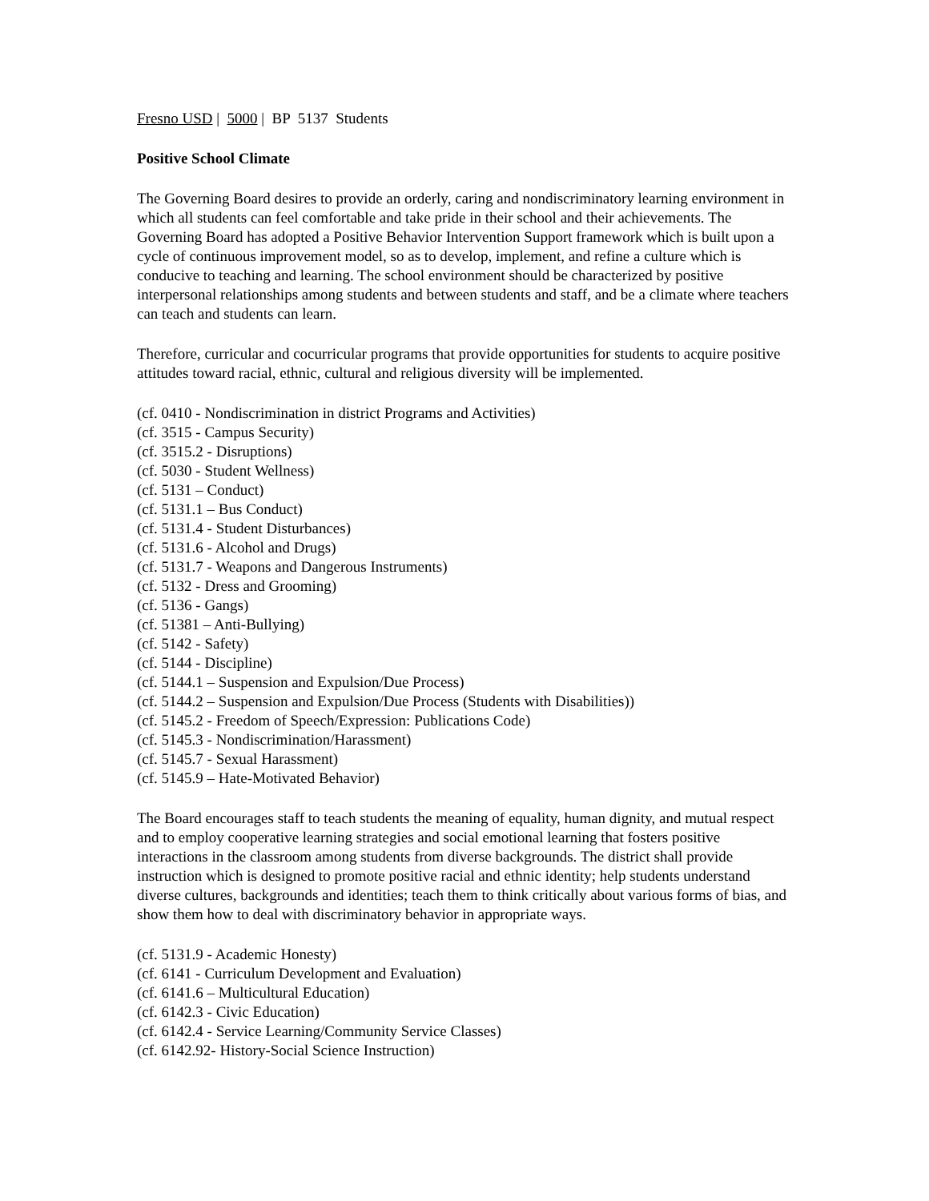Fresno USD | 5000 | BP 5137 Students
Positive School Climate
The Governing Board desires to provide an orderly, caring and nondiscriminatory learning environment in which all students can feel comfortable and take pride in their school and their achievements. The Governing Board has adopted a Positive Behavior Intervention Support framework which is built upon a cycle of continuous improvement model, so as to develop, implement, and refine a culture which is conducive to teaching and learning. The school environment should be characterized by positive interpersonal relationships among students and between students and staff, and be a climate where teachers can teach and students can learn.
Therefore, curricular and cocurricular programs that provide opportunities for students to acquire positive attitudes toward racial, ethnic, cultural and religious diversity will be implemented.
(cf. 0410 - Nondiscrimination in district Programs and Activities)
(cf. 3515 - Campus Security)
(cf. 3515.2 - Disruptions)
(cf. 5030 - Student Wellness)
(cf. 5131 – Conduct)
(cf. 5131.1 – Bus Conduct)
(cf. 5131.4 - Student Disturbances)
(cf. 5131.6 - Alcohol and Drugs)
(cf. 5131.7 - Weapons and Dangerous Instruments)
(cf. 5132 - Dress and Grooming)
(cf. 5136 - Gangs)
(cf. 51381 – Anti-Bullying)
(cf. 5142 - Safety)
(cf. 5144 - Discipline)
(cf. 5144.1 – Suspension and Expulsion/Due Process)
(cf. 5144.2 – Suspension and Expulsion/Due Process (Students with Disabilities))
(cf. 5145.2 - Freedom of Speech/Expression: Publications Code)
(cf. 5145.3 - Nondiscrimination/Harassment)
(cf. 5145.7 - Sexual Harassment)
(cf. 5145.9 – Hate-Motivated Behavior)
The Board encourages staff to teach students the meaning of equality, human dignity, and mutual respect and to employ cooperative learning strategies and social emotional learning that fosters positive interactions in the classroom among students from diverse backgrounds. The district shall provide instruction which is designed to promote positive racial and ethnic identity; help students understand diverse cultures, backgrounds and identities; teach them to think critically about various forms of bias, and show them how to deal with discriminatory behavior in appropriate ways.
(cf. 5131.9 - Academic Honesty)
(cf. 6141 - Curriculum Development and Evaluation)
(cf. 6141.6 – Multicultural Education)
(cf. 6142.3 - Civic Education)
(cf. 6142.4 - Service Learning/Community Service Classes)
(cf. 6142.92- History-Social Science Instruction)